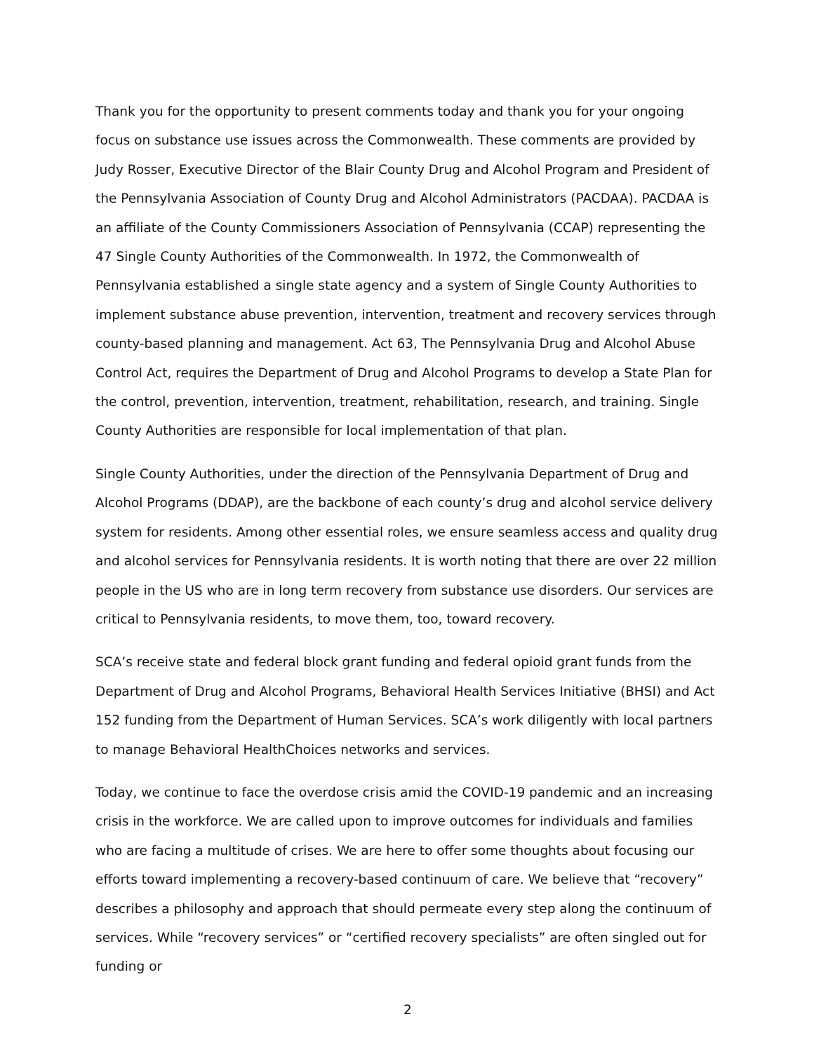Thank you for the opportunity to present comments today and thank you for your ongoing focus on substance use issues across the Commonwealth. These comments are provided by Judy Rosser, Executive Director of the Blair County Drug and Alcohol Program and President of the Pennsylvania Association of County Drug and Alcohol Administrators (PACDAA). PACDAA is an affiliate of the County Commissioners Association of Pennsylvania (CCAP) representing the 47 Single County Authorities of the Commonwealth. In 1972, the Commonwealth of Pennsylvania established a single state agency and a system of Single County Authorities to implement substance abuse prevention, intervention, treatment and recovery services through county-based planning and management. Act 63, The Pennsylvania Drug and Alcohol Abuse Control Act, requires the Department of Drug and Alcohol Programs to develop a State Plan for the control, prevention, intervention, treatment, rehabilitation, research, and training. Single County Authorities are responsible for local implementation of that plan.
Single County Authorities, under the direction of the Pennsylvania Department of Drug and Alcohol Programs (DDAP), are the backbone of each county’s drug and alcohol service delivery system for residents. Among other essential roles, we ensure seamless access and quality drug and alcohol services for Pennsylvania residents. It is worth noting that there are over 22 million people in the US who are in long term recovery from substance use disorders. Our services are critical to Pennsylvania residents, to move them, too, toward recovery.
SCA’s receive state and federal block grant funding and federal opioid grant funds from the Department of Drug and Alcohol Programs, Behavioral Health Services Initiative (BHSI) and Act 152 funding from the Department of Human Services. SCA’s work diligently with local partners to manage Behavioral HealthChoices networks and services.
Today, we continue to face the overdose crisis amid the COVID-19 pandemic and an increasing crisis in the workforce. We are called upon to improve outcomes for individuals and families who are facing a multitude of crises. We are here to offer some thoughts about focusing our efforts toward implementing a recovery-based continuum of care. We believe that “recovery” describes a philosophy and approach that should permeate every step along the continuum of services. While “recovery services” or “certified recovery specialists” are often singled out for funding or
2